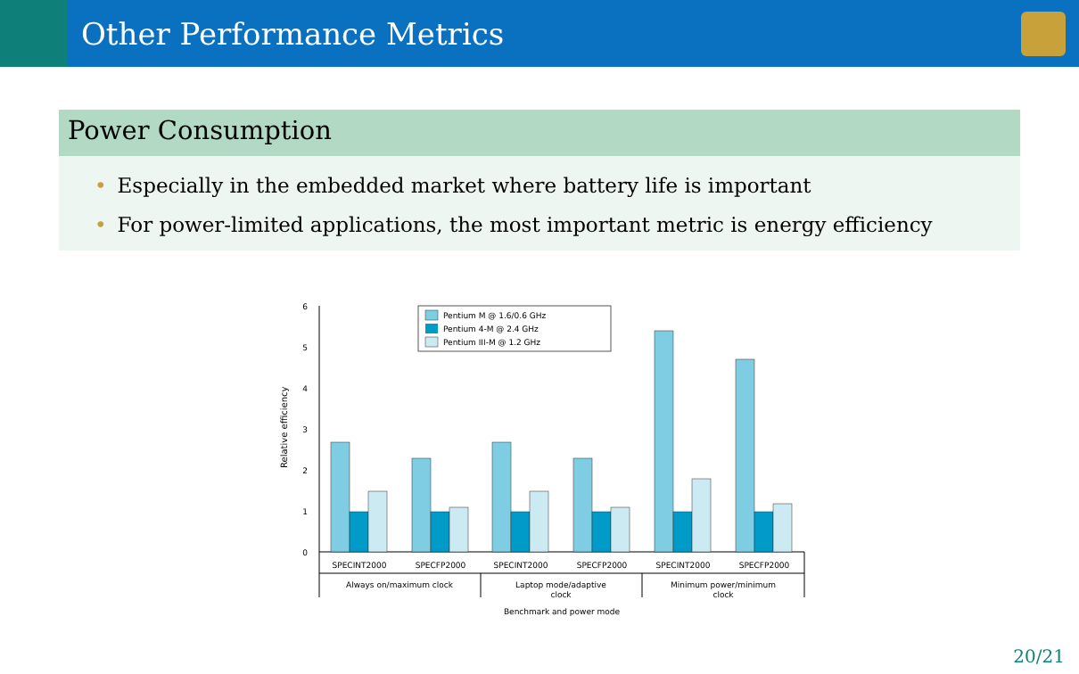Other Performance Metrics
Power Consumption
• Especially in the embedded market where battery life is important
• For power-limited applications, the most important metric is energy efficiency
0
1
2
3
4
5
6
Relative efficiency
Pentium M @ 1.6/0.6 GHz
Pentium 4-M @ 2.4 GHz
Pentium III-M @ 1.2 GHz
SPECINT2000
SPECFP2000
SPECINT2000
SPECFP2000
SPECINT2000
SPECFP2000
Always on/maximum clock
Laptop mode/adaptive
clock
Minimum power/minimum
clock
Benchmark and power mode
20/21